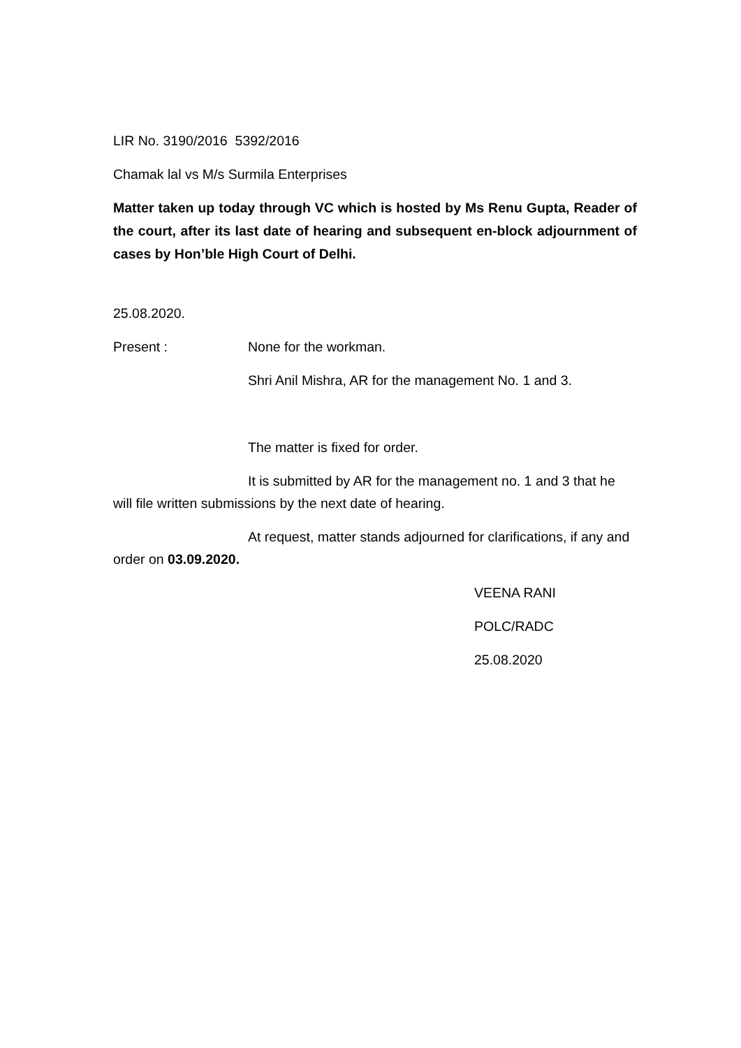LIR No. 3190/2016 5392/2016
Chamak lal vs M/s Surmila Enterprises
Matter taken up today through VC which is hosted by Ms Renu Gupta, Reader of the court, after its last date of hearing and subsequent en-block adjournment of cases by Hon’ble High Court of Delhi.
25.08.2020.
Present : None for the workman.
Shri Anil Mishra, AR for the management No. 1 and 3.
The matter is fixed for order.
It is submitted by AR for the management no. 1 and 3 that he will file written submissions by the next date of hearing.
At request, matter stands adjourned for clarifications, if any and order on 03.09.2020.
VEENA RANI
POLC/RADC
25.08.2020